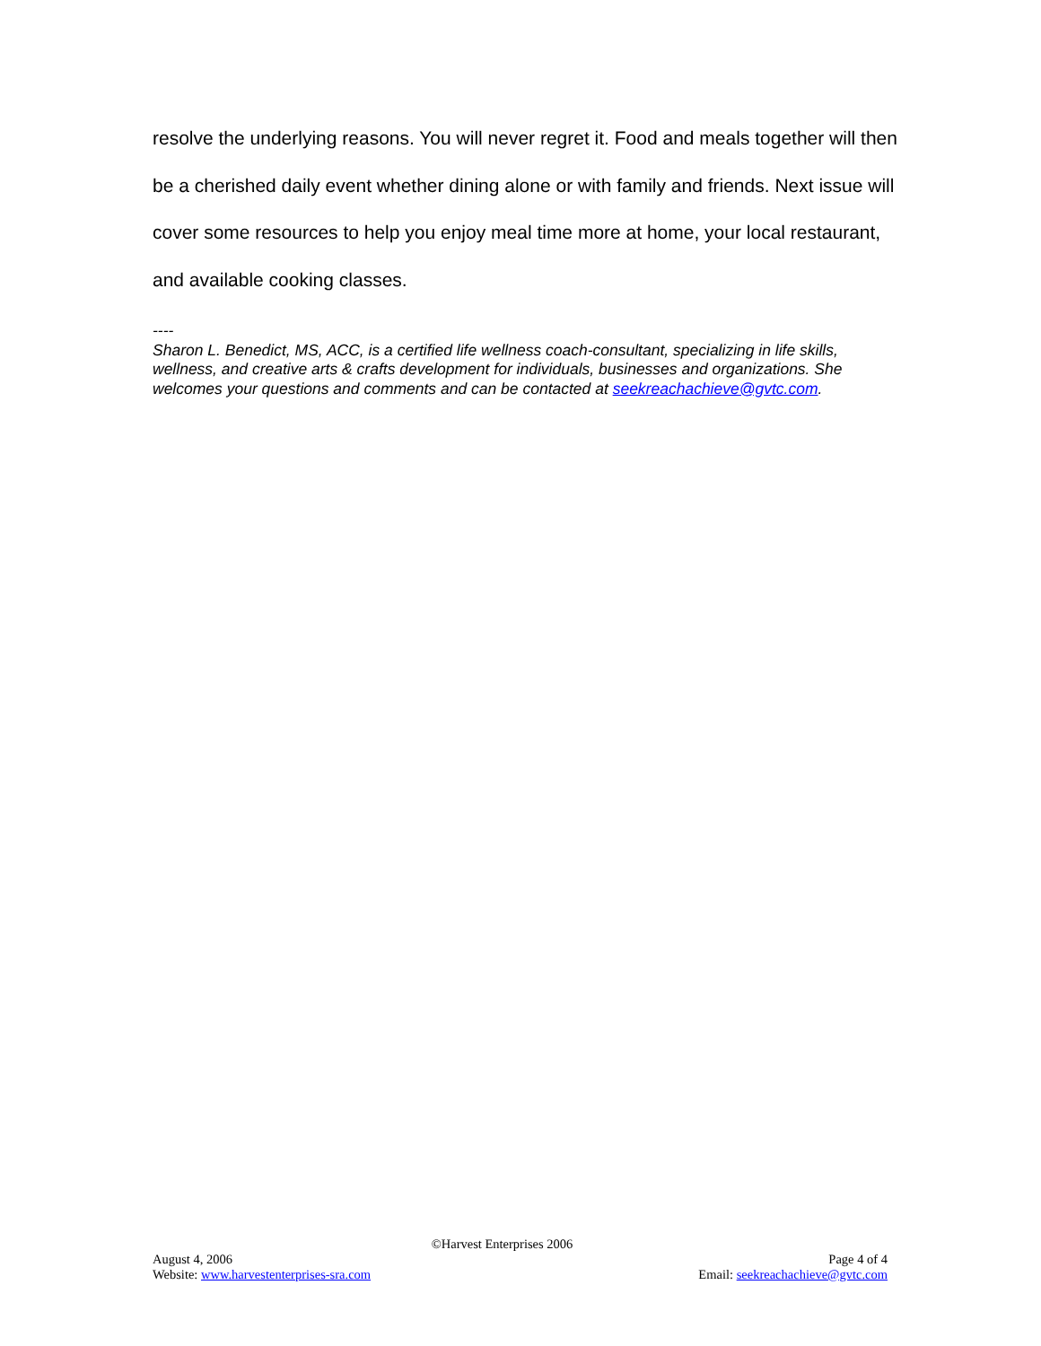resolve the underlying reasons. You will never regret it. Food and meals together will then be a cherished daily event whether dining alone or with family and friends. Next issue will cover some resources to help you enjoy meal time more at home, your local restaurant, and available cooking classes.
----
Sharon L. Benedict, MS, ACC, is a certified life wellness coach-consultant, specializing in life skills, wellness, and creative arts & crafts development for individuals, businesses and organizations. She welcomes your questions and comments and can be contacted at seekreachachieve@gvtc.com.
©Harvest Enterprises 2006
August 4, 2006 Page 4 of 4
Website: www.harvestenterprises-sra.com Email: seekreachachieve@gvtc.com